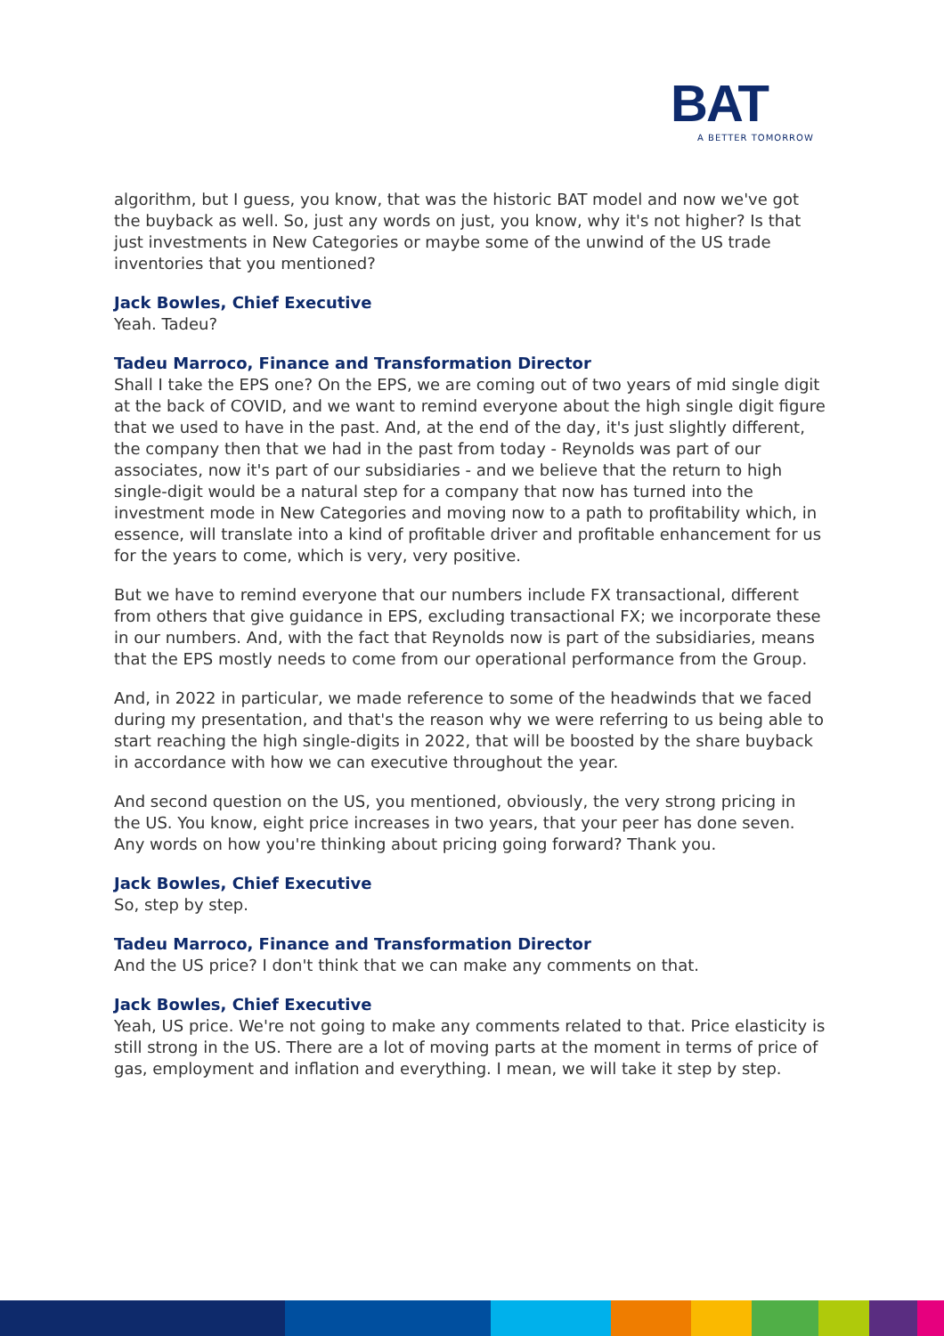BAT
A BETTER TOMORROW
algorithm, but I guess, you know, that was the historic BAT model and now we've got the buyback as well. So, just any words on just, you know, why it's not higher? Is that just investments in New Categories or maybe some of the unwind of the US trade inventories that you mentioned?
Jack Bowles, Chief Executive
Yeah. Tadeu?
Tadeu Marroco, Finance and Transformation Director
Shall I take the EPS one? On the EPS, we are coming out of two years of mid single digit at the back of COVID, and we want to remind everyone about the high single digit figure that we used to have in the past. And, at the end of the day, it's just slightly different, the company then that we had in the past from today - Reynolds was part of our associates, now it's part of our subsidiaries - and we believe that the return to high single-digit would be a natural step for a company that now has turned into the investment mode in New Categories and moving now to a path to profitability which, in essence, will translate into a kind of profitable driver and profitable enhancement for us for the years to come, which is very, very positive.
But we have to remind everyone that our numbers include FX transactional, different from others that give guidance in EPS, excluding transactional FX; we incorporate these in our numbers. And, with the fact that Reynolds now is part of the subsidiaries, means that the EPS mostly needs to come from our operational performance from the Group.
And, in 2022 in particular, we made reference to some of the headwinds that we faced during my presentation, and that's the reason why we were referring to us being able to start reaching the high single-digits in 2022, that will be boosted by the share buyback in accordance with how we can executive throughout the year.
And second question on the US, you mentioned, obviously, the very strong pricing in the US. You know, eight price increases in two years, that your peer has done seven. Any words on how you're thinking about pricing going forward? Thank you.
Jack Bowles, Chief Executive
So, step by step.
Tadeu Marroco, Finance and Transformation Director
And the US price? I don't think that we can make any comments on that.
Jack Bowles, Chief Executive
Yeah, US price. We're not going to make any comments related to that. Price elasticity is still strong in the US. There are a lot of moving parts at the moment in terms of price of gas, employment and inflation and everything. I mean, we will take it step by step.